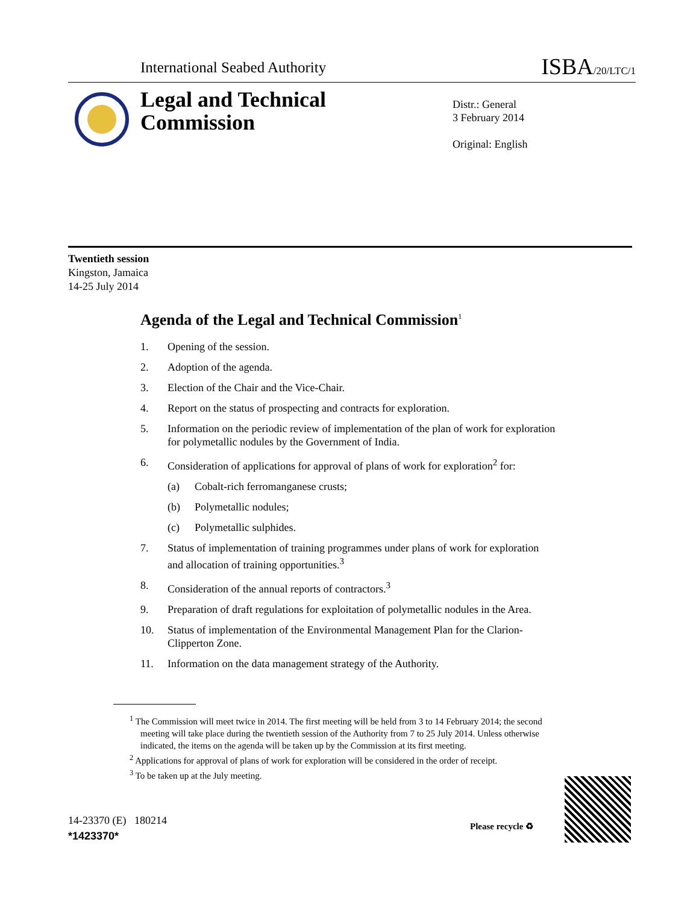International Seabed Authority ISBA/20/LTC/1
Legal and Technical
Commission
Distr.: General
3 February 2014
Original: English
Twentieth session
Kingston, Jamaica
14-25 July 2014
Agenda of the Legal and Technical Commission<sup>1</sup>
1. Opening of the session.
2. Adoption of the agenda.
3. Election of the Chair and the Vice-Chair.
4. Report on the status of prospecting and contracts for exploration.
5. Information on the periodic review of implementation of the plan of work for exploration for polymetallic nodules by the Government of India.
6. Consideration of applications for approval of plans of work for exploration<sup>2</sup> for:
(a) Cobalt-rich ferromanganese crusts;
(b) Polymetallic nodules;
(c) Polymetallic sulphides.
7. Status of implementation of training programmes under plans of work for exploration and allocation of training opportunities.<sup>3</sup>
8. Consideration of the annual reports of contractors.<sup>3</sup>
9. Preparation of draft regulations for exploitation of polymetallic nodules in the Area.
10. Status of implementation of the Environmental Management Plan for the Clarion-Clipperton Zone.
11. Information on the data management strategy of the Authority.
<sup>1</sup> The Commission will meet twice in 2014. The first meeting will be held from 3 to 14 February 2014; the second meeting will take place during the twentieth session of the Authority from 7 to 25 July 2014. Unless otherwise indicated, the items on the agenda will be taken up by the Commission at its first meeting.
<sup>2</sup> Applications for approval of plans of work for exploration will be considered in the order of receipt.
<sup>3</sup> To be taken up at the July meeting.
14-23370 (E) 180214
*1423370*
Please recycle ♻